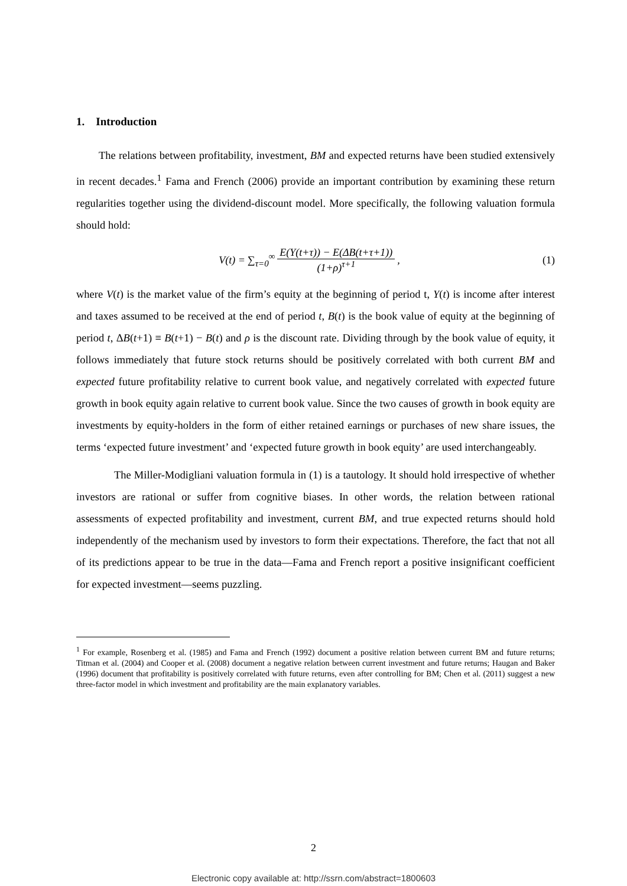1. Introduction
The relations between profitability, investment, BM and expected returns have been studied extensively in recent decades.<sup>1</sup> Fama and French (2006) provide an important contribution by examining these return regularities together using the dividend-discount model. More specifically, the following valuation formula should hold:
V(t) = ∑<sub>τ=0</sub><sup>∞</sup> E(Y(t+τ)) − E(ΔB(t+τ+1)) (1+ρ)<sup>τ+1</sup>,
(1)
where V(t) is the market value of the firm’s equity at the beginning of period t, Y(t) is income after interest and taxes assumed to be received at the end of period t, B(t) is the book value of equity at the beginning of period t, ΔB(t+1) ≡ B(t+1) − B(t) and ρ is the discount rate. Dividing through by the book value of equity, it follows immediately that future stock returns should be positively correlated with both current BM and expected future profitability relative to current book value, and negatively correlated with expected future growth in book equity again relative to current book value. Since the two causes of growth in book equity are investments by equity-holders in the form of either retained earnings or purchases of new share issues, the terms ‘expected future investment’ and ‘expected future growth in book equity’ are used interchangeably.
The Miller-Modigliani valuation formula in (1) is a tautology. It should hold irrespective of whether investors are rational or suffer from cognitive biases. In other words, the relation between rational assessments of expected profitability and investment, current BM, and true expected returns should hold independently of the mechanism used by investors to form their expectations. Therefore, the fact that not all of its predictions appear to be true in the data—Fama and French report a positive insignificant coefficient for expected investment—seems puzzling.
<sup>1</sup> For example, Rosenberg et al. (1985) and Fama and French (1992) document a positive relation between current BM and future returns; Titman et al. (2004) and Cooper et al. (2008) document a negative relation between current investment and future returns; Haugan and Baker (1996) document that profitability is positively correlated with future returns, even after controlling for BM; Chen et al. (2011) suggest a new three-factor model in which investment and profitability are the main explanatory variables.
2
Electronic copy available at: http://ssrn.com/abstract=1800603